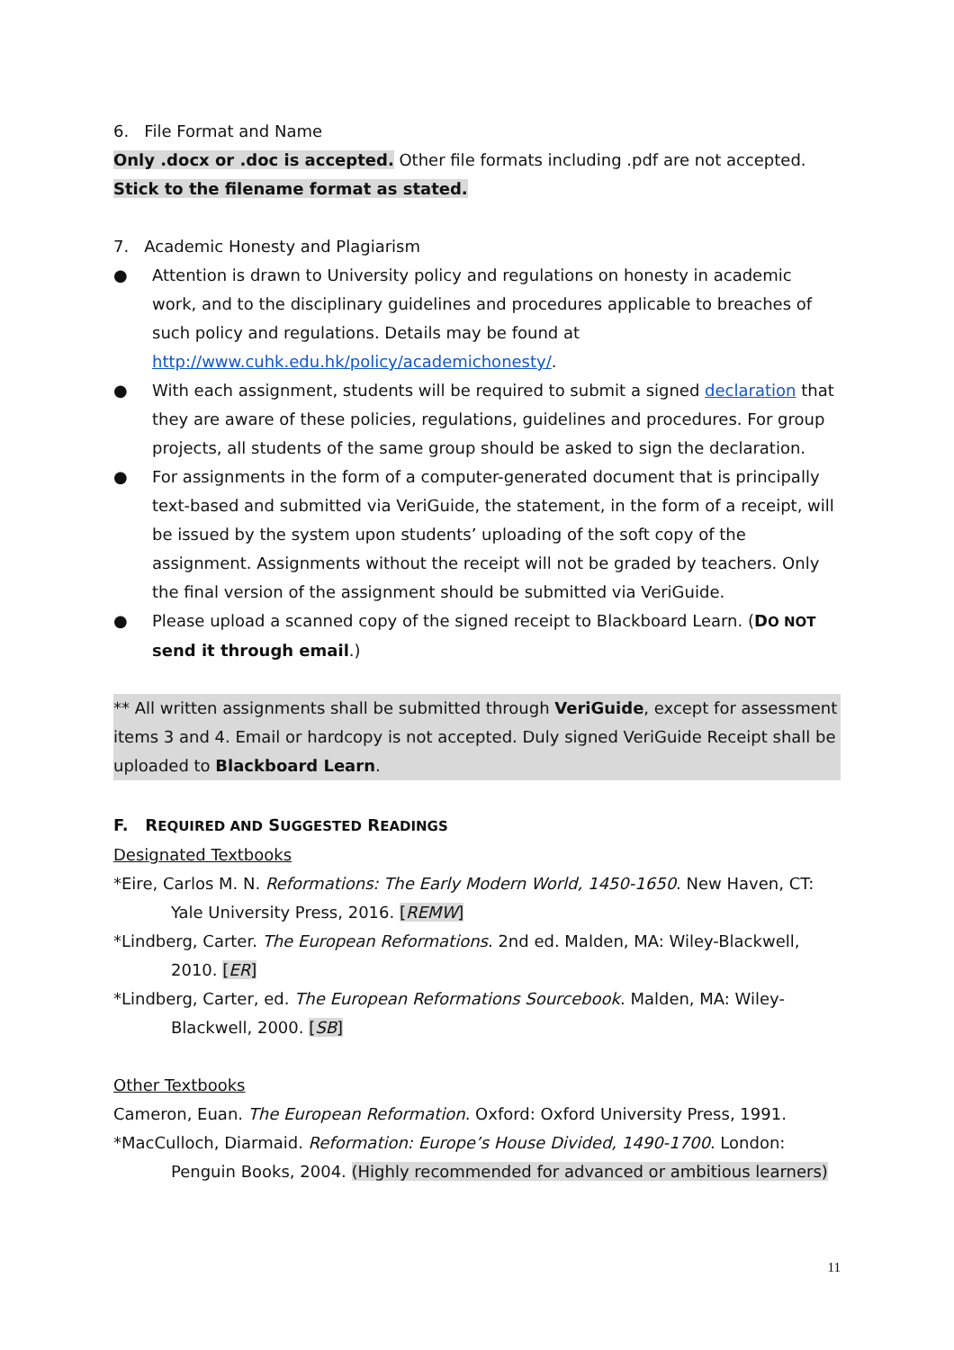6. File Format and Name
Only .docx or .doc is accepted. Other file formats including .pdf are not accepted. Stick to the filename format as stated.
7. Academic Honesty and Plagiarism
● Attention is drawn to University policy and regulations on honesty in academic work, and to the disciplinary guidelines and procedures applicable to breaches of such policy and regulations. Details may be found at http://www.cuhk.edu.hk/policy/academichonesty/.
● With each assignment, students will be required to submit a signed declaration that they are aware of these policies, regulations, guidelines and procedures. For group projects, all students of the same group should be asked to sign the declaration.
● For assignments in the form of a computer-generated document that is principally text-based and submitted via VeriGuide, the statement, in the form of a receipt, will be issued by the system upon students’ uploading of the soft copy of the assignment. Assignments without the receipt will not be graded by teachers. Only the final version of the assignment should be submitted via VeriGuide.
● Please upload a scanned copy of the signed receipt to Blackboard Learn. (DO NOT send it through email.)
** All written assignments shall be submitted through VeriGuide, except for assessment items 3 and 4. Email or hardcopy is not accepted. Duly signed VeriGuide Receipt shall be uploaded to Blackboard Learn.
F. REQUIRED AND SUGGESTED READINGS
Designated Textbooks
*Eire, Carlos M. N. Reformations: The Early Modern World, 1450-1650. New Haven, CT: Yale University Press, 2016. [REMW]
*Lindberg, Carter. The European Reformations. 2nd ed. Malden, MA: Wiley-Blackwell, 2010. [ER]
*Lindberg, Carter, ed. The European Reformations Sourcebook. Malden, MA: Wiley-Blackwell, 2000. [SB]
Other Textbooks
Cameron, Euan. The European Reformation. Oxford: Oxford University Press, 1991.
*MacCulloch, Diarmaid. Reformation: Europe’s House Divided, 1490-1700. London: Penguin Books, 2004. (Highly recommended for advanced or ambitious learners)
11